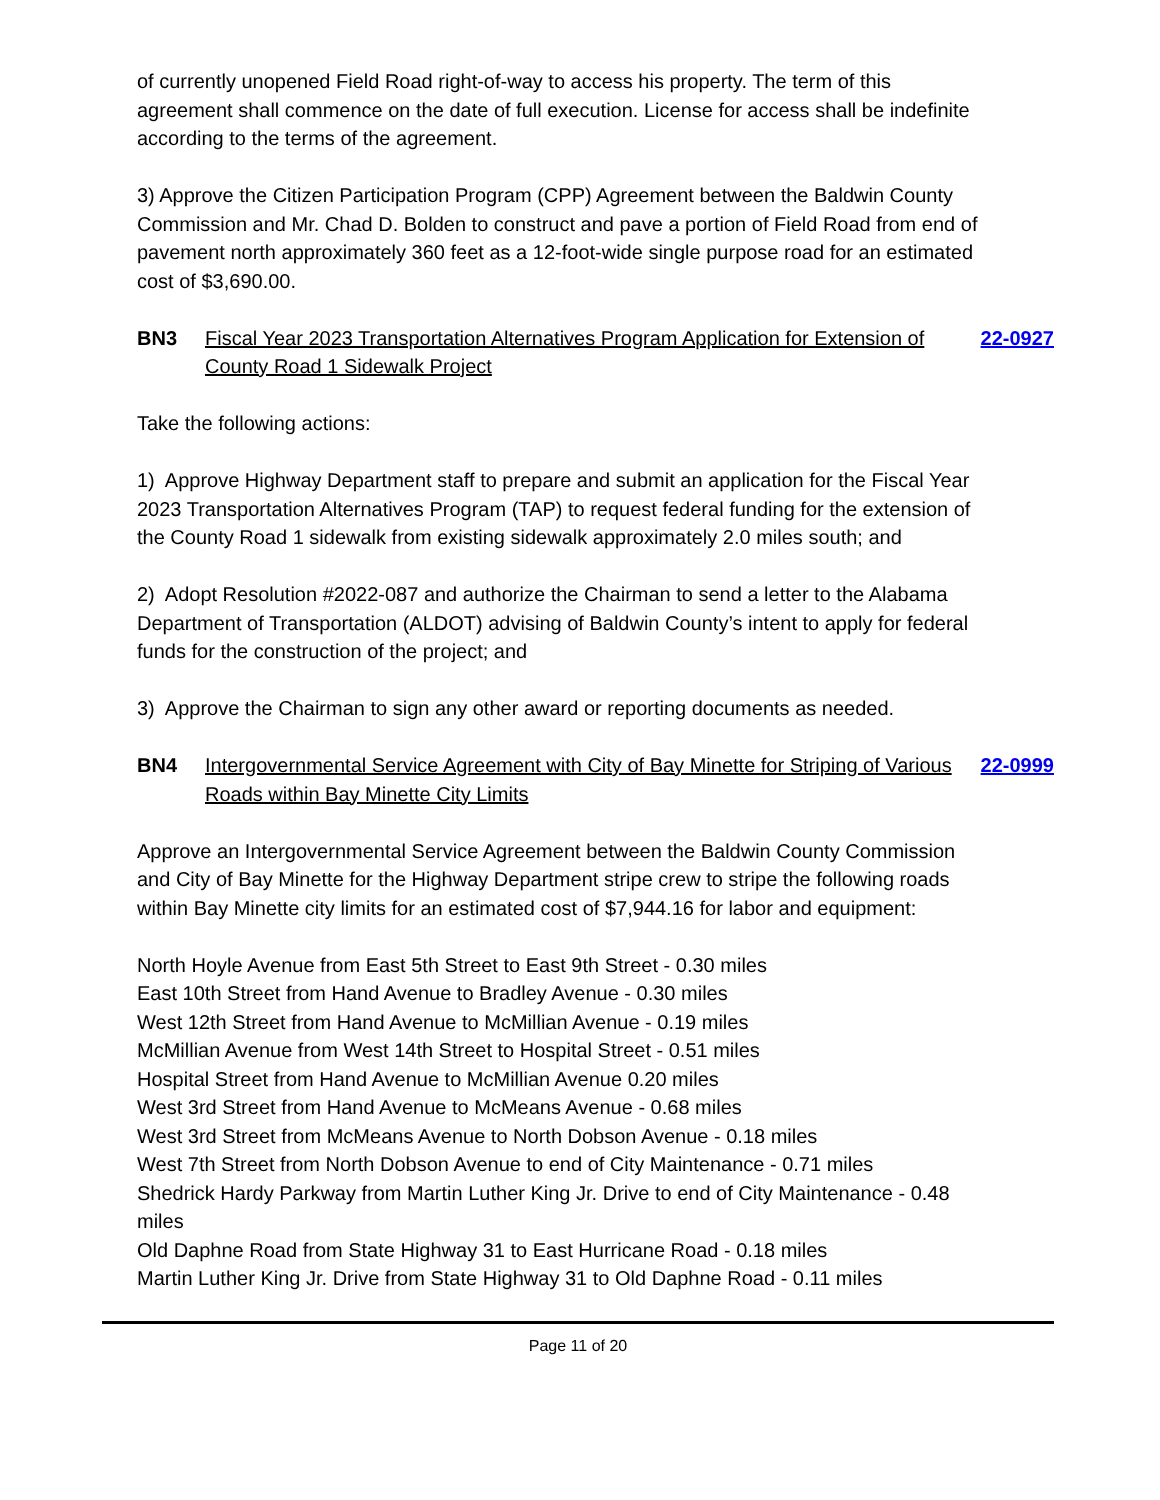of currently unopened Field Road right-of-way to access his property. The term of this agreement shall commence on the date of full execution. License for access shall be indefinite according to the terms of the agreement.
3) Approve the Citizen Participation Program (CPP) Agreement between the Baldwin County Commission and Mr. Chad D. Bolden to construct and pave a portion of Field Road from end of pavement north approximately 360 feet as a 12-foot-wide single purpose road for an estimated cost of $3,690.00.
BN3 Fiscal Year 2023 Transportation Alternatives Program Application for Extension of County Road 1 Sidewalk Project 22-0927
Take the following actions:
1) Approve Highway Department staff to prepare and submit an application for the Fiscal Year 2023 Transportation Alternatives Program (TAP) to request federal funding for the extension of the County Road 1 sidewalk from existing sidewalk approximately 2.0 miles south; and
2) Adopt Resolution #2022-087 and authorize the Chairman to send a letter to the Alabama Department of Transportation (ALDOT) advising of Baldwin County’s intent to apply for federal funds for the construction of the project; and
3) Approve the Chairman to sign any other award or reporting documents as needed.
BN4 Intergovernmental Service Agreement with City of Bay Minette for Striping of Various Roads within Bay Minette City Limits 22-0999
Approve an Intergovernmental Service Agreement between the Baldwin County Commission and City of Bay Minette for the Highway Department stripe crew to stripe the following roads within Bay Minette city limits for an estimated cost of $7,944.16 for labor and equipment:
North Hoyle Avenue from East 5th Street to East 9th Street - 0.30 miles
East 10th Street from Hand Avenue to Bradley Avenue - 0.30 miles
West 12th Street from Hand Avenue to McMillian Avenue - 0.19 miles
McMillian Avenue from West 14th Street to Hospital Street - 0.51 miles
Hospital Street from Hand Avenue to McMillian Avenue 0.20 miles
West 3rd Street from Hand Avenue to McMeans Avenue - 0.68 miles
West 3rd Street from McMeans Avenue to North Dobson Avenue - 0.18 miles
West 7th Street from North Dobson Avenue to end of City Maintenance - 0.71 miles
Shedrick Hardy Parkway from Martin Luther King Jr. Drive to end of City Maintenance - 0.48 miles
Old Daphne Road from State Highway 31 to East Hurricane Road - 0.18 miles
Martin Luther King Jr. Drive from State Highway 31 to Old Daphne Road - 0.11 miles
Page 11 of 20